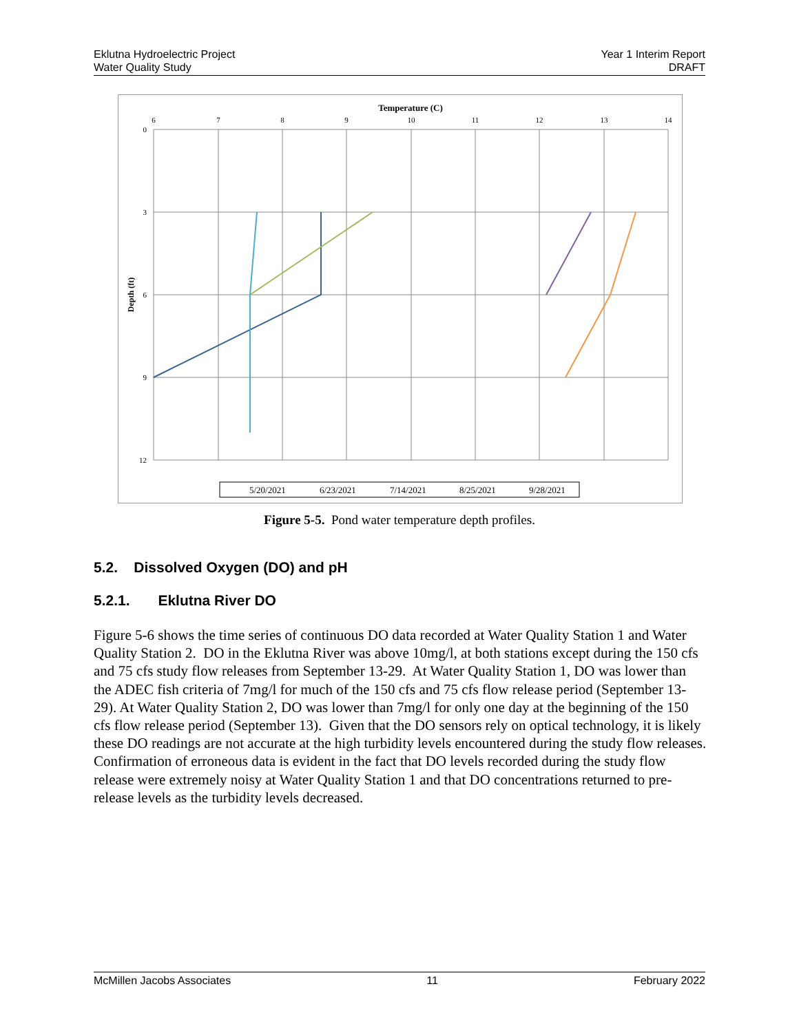Eklutna Hydroelectric Project
Water Quality Study
Year 1 Interim Report
DRAFT
Temperature (C)
6
7
8
9
10
11
12
13
14
0
3
6
9
12
Depth (ft)
5/20/2021
6/23/2021
7/14/2021
8/25/2021
9/28/2021
Figure 5-5. Pond water temperature depth profiles.
5.2. Dissolved Oxygen (DO) and pH
5.2.1. Eklutna River DO
Figure 5-6 shows the time series of continuous DO data recorded at Water Quality Station 1 and Water Quality Station 2. DO in the Eklutna River was above 10mg/l, at both stations except during the 150 cfs and 75 cfs study flow releases from September 13-29. At Water Quality Station 1, DO was lower than the ADEC fish criteria of 7mg/l for much of the 150 cfs and 75 cfs flow release period (September 13-29). At Water Quality Station 2, DO was lower than 7mg/l for only one day at the beginning of the 150 cfs flow release period (September 13). Given that the DO sensors rely on optical technology, it is likely these DO readings are not accurate at the high turbidity levels encountered during the study flow releases. Confirmation of erroneous data is evident in the fact that DO levels recorded during the study flow release were extremely noisy at Water Quality Station 1 and that DO concentrations returned to pre-release levels as the turbidity levels decreased.
McMillen Jacobs Associates 11 February 2022